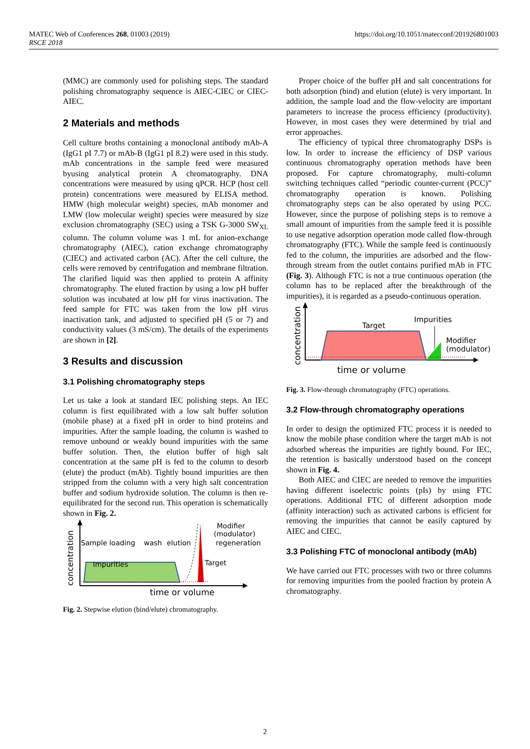MATEC Web of Conferences 268, 01003 (2019)
RSCE 2018
https://doi.org/10.1051/matecconf/201926801003
(MMC) are commonly used for polishing steps. The standard polishing chromatography sequence is AIEC-CIEC or CIEC-AIEC.
2 Materials and methods
Cell culture broths containing a monoclonal antibody mAb-A (IgG1 pI 7.7) or mAb-B (IgG1 pI 8.2) were used in this study. mAb concentrations in the sample feed were measured byusing analytical protein A chromatography. DNA concentrations were measured by using qPCR. HCP (host cell protein) concentrations were measured by ELISA method. HMW (high molecular weight) species, mAb monomer and LMW (low molecular weight) species were measured by size exclusion chromatography (SEC) using a TSK G-3000 SW<sub>XL</sub> column. The column volume was 1 mL for anion-exchange chromatography (AIEC), cation exchange chromatography (CIEC) and activated carbon (AC). After the cell culture, the cells were removed by centrifugation and membrane filtration. The clarified liquid was then applied to protein A affinity chromatography. The eluted fraction by using a low pH buffer solution was incubated at low pH for virus inactivation. The feed sample for FTC was taken from the low pH virus inactivation tank, and adjusted to specified pH (5 or 7) and conductivity values (3 mS/cm). The details of the experiments are shown in [2].
3 Results and discussion
3.1 Polishing chromatography steps
Let us take a look at standard IEC polishing steps. An IEC column is first equilibrated with a low salt buffer solution (mobile phase) at a fixed pH in order to bind proteins and impurities. After the sample loading, the column is washed to remove unbound or weakly bound impurities with the same buffer solution. Then, the elution buffer of high salt concentration at the same pH is fed to the column to desorb (elute) the product (mAb). Tightly bound impurities are then stripped from the column with a very high salt concentration buffer and sodium hydroxide solution. The column is then re-equilibrated for the second run. This operation is schematically shown in Fig. 2.
concentration
Sample loading
wash
elution
regeneration
Impurities
Target
Modifier
(modulator)
time or volume
Fig. 2. Stepwise elution (bind/elute) chromatography.
Proper choice of the buffer pH and salt concentrations for both adsorption (bind) and elution (elute) is very important. In addition, the sample load and the flow-velocity are important parameters to increase the process efficiency (productivity). However, in most cases they were determined by trial and error approaches.
The efficiency of typical three chromatography DSPs is low. In order to increase the efficiency of DSP various continuous chromatography operation methods have been proposed. For capture chromatography, multi-column switching techniques called “periodic counter-current (PCC)” chromatography operation is known. Polishing chromatography steps can be also operated by using PCC. However, since the purpose of polishing steps is to remove a small amount of impurities from the sample feed it is possible to use negative adsorption operation mode called flow-through chromatography (FTC). While the sample feed is continuously fed to the column, the impurities are adsorbed and the flow-through stream from the outlet contains purified mAb in FTC (Fig. 3). Although FTC is not a true continuous operation (the column has to be replaced after the breakthrough of the impurities), it is regarded as a pseudo-continuous operation.
concentration
Target
Impurities
Modifier
(modulator)
time or volume
Fig. 3. Flow-through chromatography (FTC) operations.
3.2 Flow-through chromatography operations
In order to design the optimized FTC process it is needed to know the mobile phase condition where the target mAb is not adsorbed whereas the impurities are tightly bound. For IEC, the retention is basically understood based on the concept shown in Fig. 4.
Both AIEC and CIEC are needed to remove the impurities having different isoelectric points (pIs) by using FTC operations. Additional FTC of different adsorption mode (affinity interaction) such as activated carbons is efficient for removing the impurities that cannot be easily captured by AIEC and CIEC.
3.3 Polishing FTC of monoclonal antibody (mAb)
We have carried out FTC processes with two or three columns for removing impurities from the pooled fraction by protein A chromatography.
2